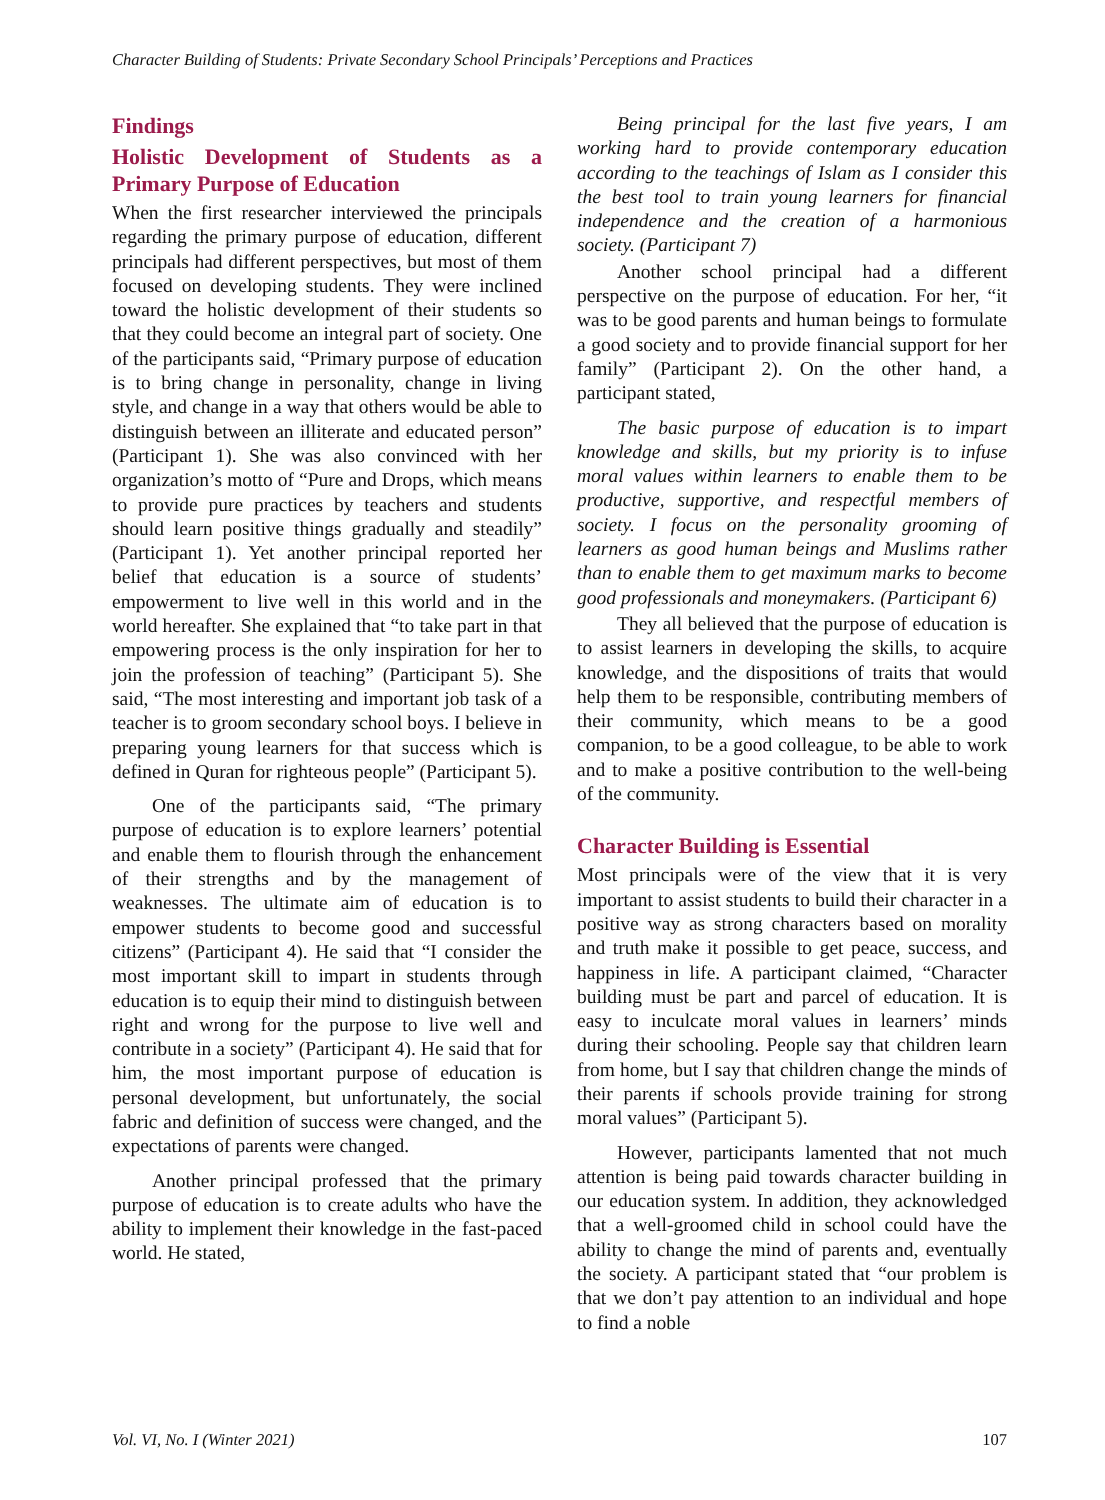Character Building of Students: Private Secondary School Principals’ Perceptions and Practices
Findings
Holistic Development of Students as a Primary Purpose of Education
When the first researcher interviewed the principals regarding the primary purpose of education, different principals had different perspectives, but most of them focused on developing students. They were inclined toward the holistic development of their students so that they could become an integral part of society. One of the participants said, “Primary purpose of education is to bring change in personality, change in living style, and change in a way that others would be able to distinguish between an illiterate and educated person” (Participant 1). She was also convinced with her organization’s motto of “Pure and Drops, which means to provide pure practices by teachers and students should learn positive things gradually and steadily” (Participant 1). Yet another principal reported her belief that education is a source of students’ empowerment to live well in this world and in the world hereafter. She explained that “to take part in that empowering process is the only inspiration for her to join the profession of teaching” (Participant 5). She said, “The most interesting and important job task of a teacher is to groom secondary school boys. I believe in preparing young learners for that success which is defined in Quran for righteous people” (Participant 5).
One of the participants said, “The primary purpose of education is to explore learners’ potential and enable them to flourish through the enhancement of their strengths and by the management of weaknesses. The ultimate aim of education is to empower students to become good and successful citizens” (Participant 4). He said that “I consider the most important skill to impart in students through education is to equip their mind to distinguish between right and wrong for the purpose to live well and contribute in a society” (Participant 4). He said that for him, the most important purpose of education is personal development, but unfortunately, the social fabric and definition of success were changed, and the expectations of parents were changed.
Another principal professed that the primary purpose of education is to create adults who have the ability to implement their knowledge in the fast-paced world. He stated,
Being principal for the last five years, I am working hard to provide contemporary education according to the teachings of Islam as I consider this the best tool to train young learners for financial independence and the creation of a harmonious society. (Participant 7)
Another school principal had a different perspective on the purpose of education. For her, “it was to be good parents and human beings to formulate a good society and to provide financial support for her family” (Participant 2). On the other hand, a participant stated,
The basic purpose of education is to impart knowledge and skills, but my priority is to infuse moral values within learners to enable them to be productive, supportive, and respectful members of society. I focus on the personality grooming of learners as good human beings and Muslims rather than to enable them to get maximum marks to become good professionals and moneymakers. (Participant 6)
They all believed that the purpose of education is to assist learners in developing the skills, to acquire knowledge, and the dispositions of traits that would help them to be responsible, contributing members of their community, which means to be a good companion, to be a good colleague, to be able to work and to make a positive contribution to the well-being of the community.
Character Building is Essential
Most principals were of the view that it is very important to assist students to build their character in a positive way as strong characters based on morality and truth make it possible to get peace, success, and happiness in life. A participant claimed, “Character building must be part and parcel of education. It is easy to inculcate moral values in learners’ minds during their schooling. People say that children learn from home, but I say that children change the minds of their parents if schools provide training for strong moral values” (Participant 5).
However, participants lamented that not much attention is being paid towards character building in our education system. In addition, they acknowledged that a well-groomed child in school could have the ability to change the mind of parents and, eventually the society. A participant stated that “our problem is that we don’t pay attention to an individual and hope to find a noble
Vol. VI, No. I (Winter 2021) 107